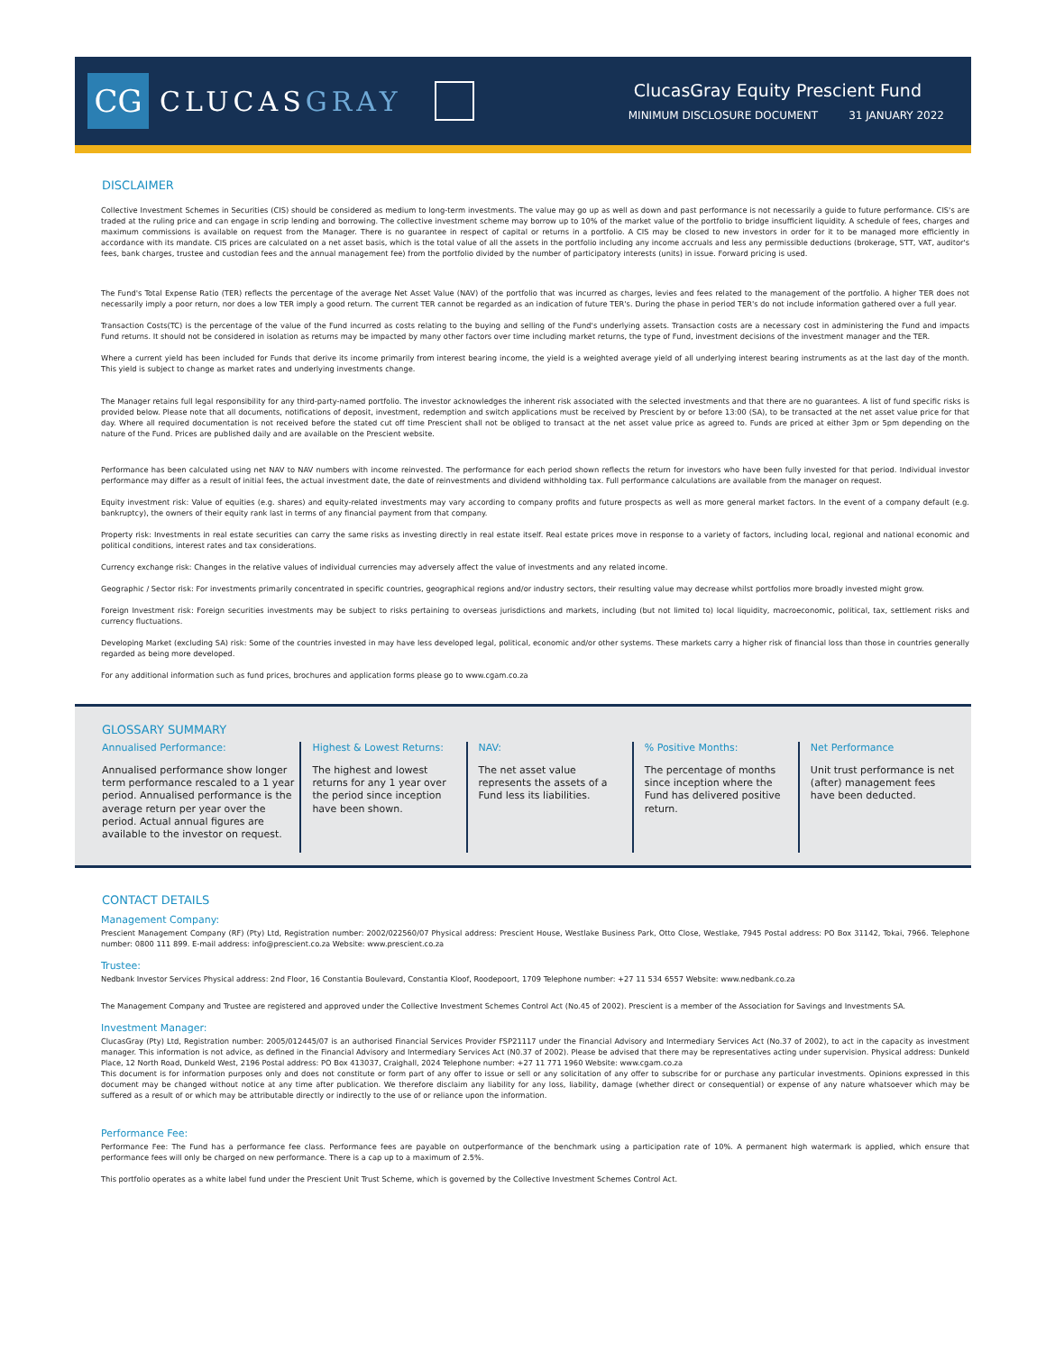CG
CLUCASGRAY
ClucasGray Equity Prescient Fund
MINIMUM DISCLOSURE DOCUMENT 31 JANUARY 2022
DISCLAIMER
Collective Investment Schemes in Securities (CIS) should be considered as medium to long-term investments. The value may go up as well as down and past performance is not necessarily a guide to future performance. CIS's are traded at the ruling price and can engage in scrip lending and borrowing. The collective investment scheme may borrow up to 10% of the market value of the portfolio to bridge insufficient liquidity. A schedule of fees, charges and maximum commissions is available on request from the Manager. There is no guarantee in respect of capital or returns in a portfolio. A CIS may be closed to new investors in order for it to be managed more efficiently in accordance with its mandate. CIS prices are calculated on a net asset basis, which is the total value of all the assets in the portfolio including any income accruals and less any permissible deductions (brokerage, STT, VAT, auditor's fees, bank charges, trustee and custodian fees and the annual management fee) from the portfolio divided by the number of participatory interests (units) in issue. Forward pricing is used.
The Fund's Total Expense Ratio (TER) reflects the percentage of the average Net Asset Value (NAV) of the portfolio that was incurred as charges, levies and fees related to the management of the portfolio. A higher TER does not necessarily imply a poor return, nor does a low TER imply a good return. The current TER cannot be regarded as an indication of future TER's. During the phase in period TER's do not include information gathered over a full year.
Transaction Costs(TC) is the percentage of the value of the Fund incurred as costs relating to the buying and selling of the Fund's underlying assets. Transaction costs are a necessary cost in administering the Fund and impacts Fund returns. It should not be considered in isolation as returns may be impacted by many other factors over time including market returns, the type of Fund, investment decisions of the investment manager and the TER.
Where a current yield has been included for Funds that derive its income primarily from interest bearing income, the yield is a weighted average yield of all underlying interest bearing instruments as at the last day of the month. This yield is subject to change as market rates and underlying investments change.
The Manager retains full legal responsibility for any third-party-named portfolio. The investor acknowledges the inherent risk associated with the selected investments and that there are no guarantees. A list of fund specific risks is provided below. Please note that all documents, notifications of deposit, investment, redemption and switch applications must be received by Prescient by or before 13:00 (SA), to be transacted at the net asset value price for that day. Where all required documentation is not received before the stated cut off time Prescient shall not be obliged to transact at the net asset value price as agreed to. Funds are priced at either 3pm or 5pm depending on the nature of the Fund. Prices are published daily and are available on the Prescient website.
Performance has been calculated using net NAV to NAV numbers with income reinvested. The performance for each period shown reflects the return for investors who have been fully invested for that period. Individual investor performance may differ as a result of initial fees, the actual investment date, the date of reinvestments and dividend withholding tax. Full performance calculations are available from the manager on request.
Equity investment risk: Value of equities (e.g. shares) and equity-related investments may vary according to company profits and future prospects as well as more general market factors. In the event of a company default (e.g. bankruptcy), the owners of their equity rank last in terms of any financial payment from that company.
Property risk: Investments in real estate securities can carry the same risks as investing directly in real estate itself. Real estate prices move in response to a variety of factors, including local, regional and national economic and political conditions, interest rates and tax considerations.
Currency exchange risk: Changes in the relative values of individual currencies may adversely affect the value of investments and any related income.
Geographic / Sector risk: For investments primarily concentrated in specific countries, geographical regions and/or industry sectors, their resulting value may decrease whilst portfolios more broadly invested might grow.
Foreign Investment risk: Foreign securities investments may be subject to risks pertaining to overseas jurisdictions and markets, including (but not limited to) local liquidity, macroeconomic, political, tax, settlement risks and currency fluctuations.
Developing Market (excluding SA) risk: Some of the countries invested in may have less developed legal, political, economic and/or other systems. These markets carry a higher risk of financial loss than those in countries generally regarded as being more developed.
For any additional information such as fund prices, brochures and application forms please go to www.cgam.co.za
GLOSSARY SUMMARY
Annualised Performance:
Annualised performance show longer term performance rescaled to a 1 year period. Annualised performance is the average return per year over the period. Actual annual figures are available to the investor on request.
Highest & Lowest Returns:
The highest and lowest returns for any 1 year over the period since inception have been shown.
NAV:
The net asset value represents the assets of a Fund less its liabilities.
% Positive Months:
The percentage of months since inception where the Fund has delivered positive return.
Net Performance
Unit trust performance is net (after) management fees have been deducted.
CONTACT DETAILS
Management Company:
Prescient Management Company (RF) (Pty) Ltd, Registration number: 2002/022560/07 Physical address: Prescient House, Westlake Business Park, Otto Close, Westlake, 7945 Postal address: PO Box 31142, Tokai, 7966. Telephone number: 0800 111 899. E-mail address: info@prescient.co.za Website: www.prescient.co.za
Trustee:
Nedbank Investor Services Physical address: 2nd Floor, 16 Constantia Boulevard, Constantia Kloof, Roodepoort, 1709 Telephone number: +27 11 534 6557 Website: www.nedbank.co.za
The Management Company and Trustee are registered and approved under the Collective Investment Schemes Control Act (No.45 of 2002). Prescient is a member of the Association for Savings and Investments SA.
Investment Manager:
ClucasGray (Pty) Ltd, Registration number: 2005/012445/07 is an authorised Financial Services Provider FSP21117 under the Financial Advisory and Intermediary Services Act (No.37 of 2002), to act in the capacity as investment manager. This information is not advice, as defined in the Financial Advisory and Intermediary Services Act (N0.37 of 2002). Please be advised that there may be representatives acting under supervision. Physical address: Dunkeld Place, 12 North Road, Dunkeld West, 2196 Postal address: PO Box 413037, Craighall, 2024 Telephone number: +27 11 771 1960 Website: www.cgam.co.za
This document is for information purposes only and does not constitute or form part of any offer to issue or sell or any solicitation of any offer to subscribe for or purchase any particular investments. Opinions expressed in this document may be changed without notice at any time after publication. We therefore disclaim any liability for any loss, liability, damage (whether direct or consequential) or expense of any nature whatsoever which may be suffered as a result of or which may be attributable directly or indirectly to the use of or reliance upon the information.
Performance Fee:
Performance Fee: The Fund has a performance fee class. Performance fees are payable on outperformance of the benchmark using a participation rate of 10%. A permanent high watermark is applied, which ensure that performance fees will only be charged on new performance. There is a cap up to a maximum of 2.5%.
This portfolio operates as a white label fund under the Prescient Unit Trust Scheme, which is governed by the Collective Investment Schemes Control Act.